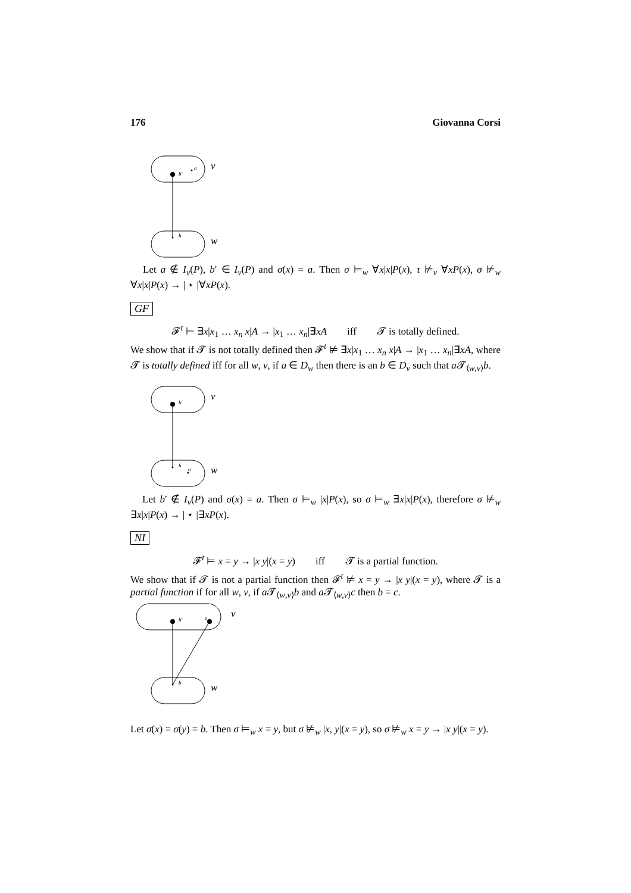176 Giovanna Corsi
b′
a
b
v
w
Let a ∉ I<sub>v</sub>(P), b′ ∈ I<sub>v</sub>(P) and σ(x) = a. Then σ ⊨<sub>w</sub> ∀x|x|P(x), τ ⊭<sub>v</sub> ∀xP(x), σ ⊭<sub>w</sub> ∀x|x|P(x) → | ⋆ |∀xP(x).
GF
𝓕<sup>t</sup> ⊨ ∃x|x<sub>1</sub> … x<sub>n</sub> x|A → |x<sub>1</sub> … x<sub>n</sub>|∃xA iff 𝓣 is totally defined.
We show that if 𝓣 is not totally defined then 𝓕<sup>t</sup> ⊭ ∃x|x<sub>1</sub> … x<sub>n</sub> x|A → |x<sub>1</sub> … x<sub>n</sub>|∃xA, where 𝓣 is totally defined iff for all w, v, if a ∈ D<sub>w</sub> then there is an b ∈ D<sub>v</sub> such that a 𝓣<sub>⟨w,v⟩</sub>b.
b′
b
a
v
w
Let b′ ∉ I<sub>v</sub>(P) and σ(x) = a. Then σ ⊨<sub>w</sub> |x|P(x), so σ ⊨<sub>w</sub> ∃x|x|P(x), therefore σ ⊭<sub>w</sub> ∃x|x|P(x) → | ⋆ |∃xP(x).
NI
𝓕<sup>t</sup> ⊨ x = y → |x y|(x = y) iff 𝓣 is a partial function.
We show that if 𝓣 is not a partial function then 𝓕<sup>t</sup> ⊭ x = y → |x y|(x = y), where 𝓣 is a partial function if for all w, v, if a 𝓣<sub>⟨w,v⟩</sub>b and a 𝓣<sub>⟨w,v⟩</sub>c then b = c.
b′
a
b
v
w
Let σ(x) = σ(y) = b. Then σ ⊨<sub>w</sub> x = y, but σ ⊭<sub>w</sub> |x, y|(x = y), so σ ⊭<sub>w</sub> x = y → |x y|(x = y).